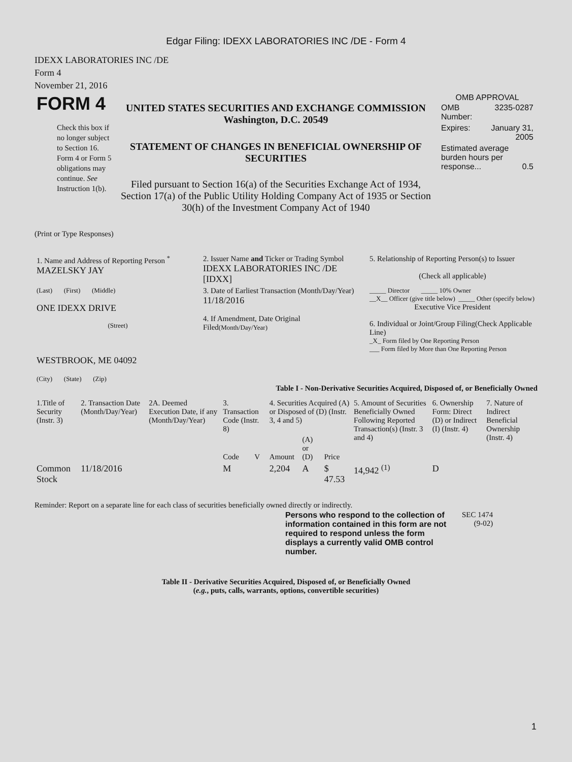Edgar Filing: IDEXX LABORATORIES INC /DE - Form 4
IDEXX LABORATORIES INC /DE
Form 4
November 21, 2016
| FORM 4 Check this box if no longer subject to Section 16. Form 4 or Form 5 obligations may continue. See Instruction 1(b). | UNITED STATES SECURITIES AND EXCHANGE COMMISSION Washington, D.C. 20549 STATEMENT OF CHANGES IN BENEFICIAL OWNERSHIP OF SECURITIES Filed pursuant to Section 16(a) of the Securities Exchange Act of 1934, Section 17(a) of the Public Utility Holding Company Act of 1935 or Section 30(h) of the Investment Company Act of 1940 | OMB APPROVAL / OMB Number: / 3235-0287 / / Expires: / January 31, 2005 / / Estimated average burden hours per response... 0.5 / / |
(Print or Type Responses)
| 1. Name and Address of Reporting Person <sup>*</sup> MAZELSKY JAY | 2. Issuer Name and Ticker or Trading Symbol IDEXX LABORATORIES INC /DE [IDXX] | 5. Relationship of Reporting Person(s) to Issuer (Check all applicable) |
| (Last) (First) (Middle) ONE IDEXX DRIVE (Street) | 3. Date of Earliest Transaction (Month/Day/Year) 11/18/2016 4. If Amendment, Date Original Filed (Month/Day/Year) | _____ Director _____ 10% Owner __X__ Officer (give title below) _____ Other (specify below) Executive Vice President 6. Individual or Joint/Group Filing(Check Applicable Line) _X_ Form filed by One Reporting Person ___ Form filed by More than One Reporting Person |
| WESTBROOK, ME 04092 (City) (State) (Zip) | | |
Table I - Non-Derivative Securities Acquired, Disposed of, or Beneficially Owned
| 1.Title of Security (Instr. 3) | 2. Transaction Date (Month/Day/Year) | 2A. Deemed Execution Date, if any (Month/Day/Year) | 3. Transaction Code (Instr. 8) | | 4. Securities Acquired (A) or Disposed of (D) (Instr. 3, 4 and 5) | | | 5. Amount of Securities Beneficially Owned Following Reported Transaction(s) (Instr. 3 and 4) | 6. Ownership Form: Direct (D) or Indirect (I) (Instr. 4) | 7. Nature of Indirect Beneficial Ownership (Instr. 4) |
| --- | --- | --- | --- | --- | --- | --- | --- | --- | --- | --- |
| | | | Code | V | Amount | (A) or (D) | Price | | | |
| Common Stock | 11/18/2016 | | M | | 2,204 | A | $ 47.53 | 14,942 <sup>(1)</sup> | D | |
Reminder: Report on a separate line for each class of securities beneficially owned directly or indirectly.
| Persons who respond to the collection of information contained in this form are not required to respond unless the form displays a currently valid OMB control number. | SEC 1474 (9-02) |
Table II - Derivative Securities Acquired, Disposed of, or Beneficially Owned
(e.g., puts, calls, warrants, options, convertible securities)
1